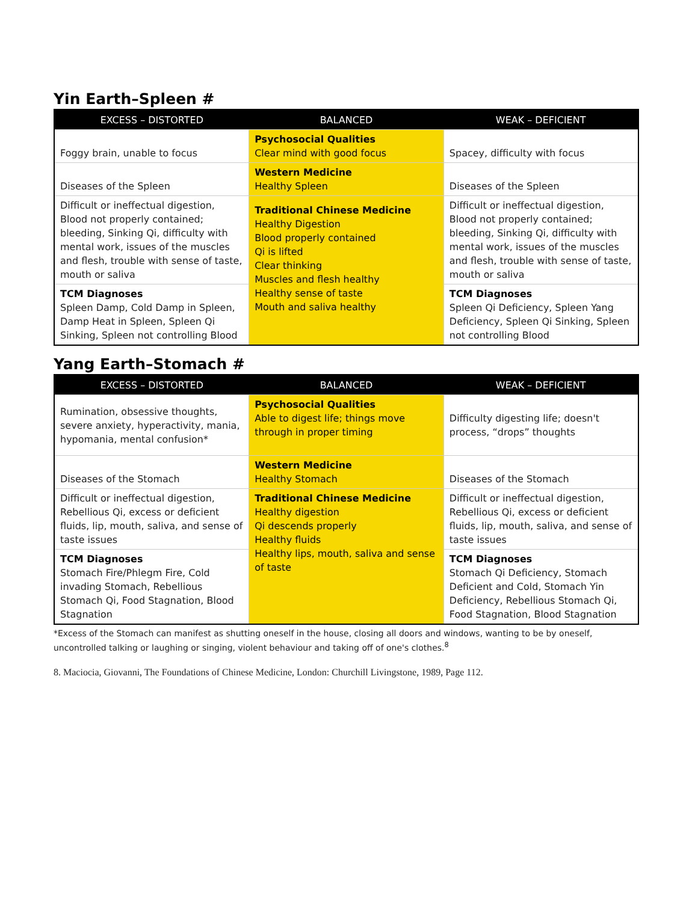Yin Earth–Spleen #
| EXCESS – DISTORTED | BALANCED | WEAK – DEFICIENT |
| --- | --- | --- |
| Foggy brain, unable to focus | Psychosocial Qualities Clear mind with good focus | Spacey, difficulty with focus |
| Diseases of the Spleen | Western Medicine Healthy Spleen | Diseases of the Spleen |
| Difficult or ineffectual digestion, Blood not properly contained; bleeding, Sinking Qi, difficulty with mental work, issues of the muscles and flesh, trouble with sense of taste, mouth or saliva | Traditional Chinese Medicine Healthy Digestion Blood properly contained Qi is lifted Clear thinking Muscles and flesh healthy Healthy sense of taste Mouth and saliva healthy | Difficult or ineffectual digestion, Blood not properly contained; bleeding, Sinking Qi, difficulty with mental work, issues of the muscles and flesh, trouble with sense of taste, mouth or saliva |
| TCM Diagnoses Spleen Damp, Cold Damp in Spleen, Damp Heat in Spleen, Spleen Qi Sinking, Spleen not controlling Blood | | TCM Diagnoses Spleen Qi Deficiency, Spleen Yang Deficiency, Spleen Qi Sinking, Spleen not controlling Blood |
Yang Earth–Stomach #
| EXCESS – DISTORTED | BALANCED | WEAK – DEFICIENT |
| --- | --- | --- |
| Rumination, obsessive thoughts, severe anxiety, hyperactivity, mania, hypomania, mental confusion* | Psychosocial Qualities Able to digest life; things move through in proper timing | Difficulty digesting life; doesn't process, “drops” thoughts |
| Diseases of the Stomach | Western Medicine Healthy Stomach | Diseases of the Stomach |
| Difficult or ineffectual digestion, Rebellious Qi, excess or deficient fluids, lip, mouth, saliva, and sense of taste issues | Traditional Chinese Medicine Healthy digestion Qi descends properly Healthy fluids Healthy lips, mouth, saliva and sense of taste | Difficult or ineffectual digestion, Rebellious Qi, excess or deficient fluids, lip, mouth, saliva, and sense of taste issues |
| TCM Diagnoses Stomach Fire/Phlegm Fire, Cold invading Stomach, Rebellious Stomach Qi, Food Stagnation, Blood Stagnation | | TCM Diagnoses Stomach Qi Deficiency, Stomach Deficient and Cold, Stomach Yin Deficiency, Rebellious Stomach Qi, Food Stagnation, Blood Stagnation |
*Excess of the Stomach can manifest as shutting oneself in the house, closing all doors and windows, wanting to be by oneself, uncontrolled talking or laughing or singing, violent behaviour and taking off of one's clothes.<sup>8</sup>
8. Maciocia, Giovanni, The Foundations of Chinese Medicine, London: Churchill Livingstone, 1989, Page 112.